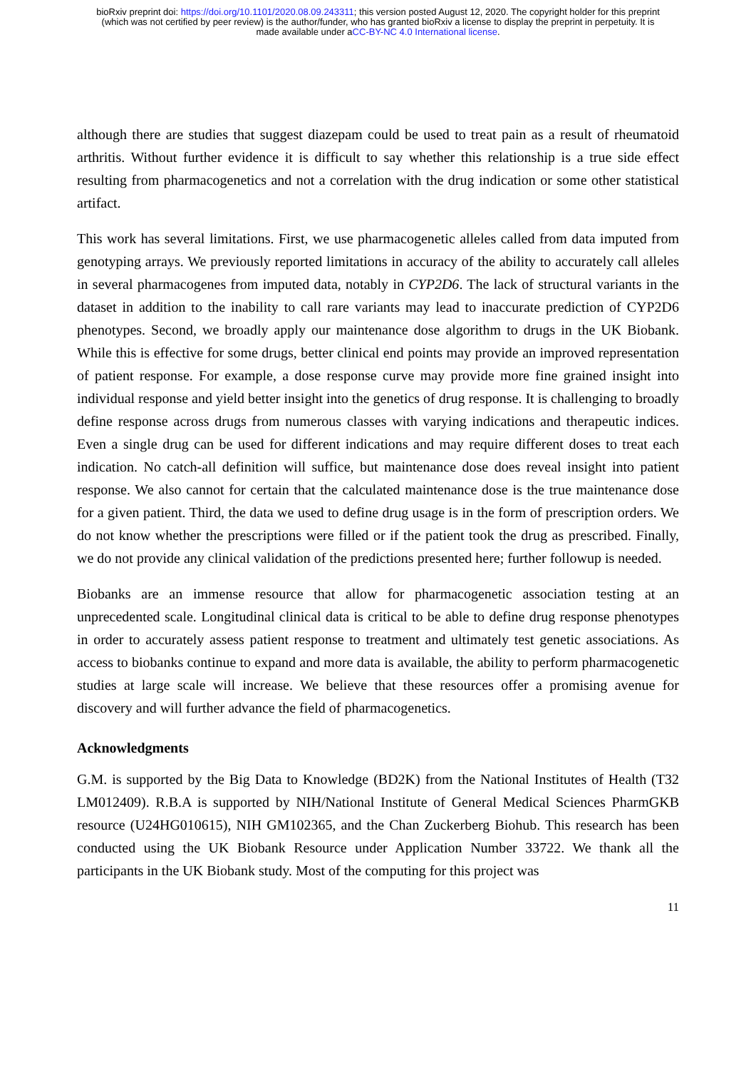bioRxiv preprint doi: https://doi.org/10.1101/2020.08.09.243311; this version posted August 12, 2020. The copyright holder for this preprint
(which was not certified by peer review) is the author/funder, who has granted bioRxiv a license to display the preprint in perpetuity. It is
made available under aCC-BY-NC 4.0 International license.
although there are studies that suggest diazepam could be used to treat pain as a result of rheumatoid arthritis. Without further evidence it is difficult to say whether this relationship is a true side effect resulting from pharmacogenetics and not a correlation with the drug indication or some other statistical artifact.
This work has several limitations. First, we use pharmacogenetic alleles called from data imputed from genotyping arrays. We previously reported limitations in accuracy of the ability to accurately call alleles in several pharmacogenes from imputed data, notably in CYP2D6. The lack of structural variants in the dataset in addition to the inability to call rare variants may lead to inaccurate prediction of CYP2D6 phenotypes. Second, we broadly apply our maintenance dose algorithm to drugs in the UK Biobank. While this is effective for some drugs, better clinical end points may provide an improved representation of patient response. For example, a dose response curve may provide more fine grained insight into individual response and yield better insight into the genetics of drug response. It is challenging to broadly define response across drugs from numerous classes with varying indications and therapeutic indices. Even a single drug can be used for different indications and may require different doses to treat each indication. No catch-all definition will suffice, but maintenance dose does reveal insight into patient response. We also cannot for certain that the calculated maintenance dose is the true maintenance dose for a given patient. Third, the data we used to define drug usage is in the form of prescription orders. We do not know whether the prescriptions were filled or if the patient took the drug as prescribed. Finally, we do not provide any clinical validation of the predictions presented here; further followup is needed.
Biobanks are an immense resource that allow for pharmacogenetic association testing at an unprecedented scale. Longitudinal clinical data is critical to be able to define drug response phenotypes in order to accurately assess patient response to treatment and ultimately test genetic associations. As access to biobanks continue to expand and more data is available, the ability to perform pharmacogenetic studies at large scale will increase. We believe that these resources offer a promising avenue for discovery and will further advance the field of pharmacogenetics.
Acknowledgments
G.M. is supported by the Big Data to Knowledge (BD2K) from the National Institutes of Health (T32 LM012409). R.B.A is supported by NIH/National Institute of General Medical Sciences PharmGKB resource (U24HG010615), NIH GM102365, and the Chan Zuckerberg Biohub. This research has been conducted using the UK Biobank Resource under Application Number 33722. We thank all the participants in the UK Biobank study. Most of the computing for this project was
11